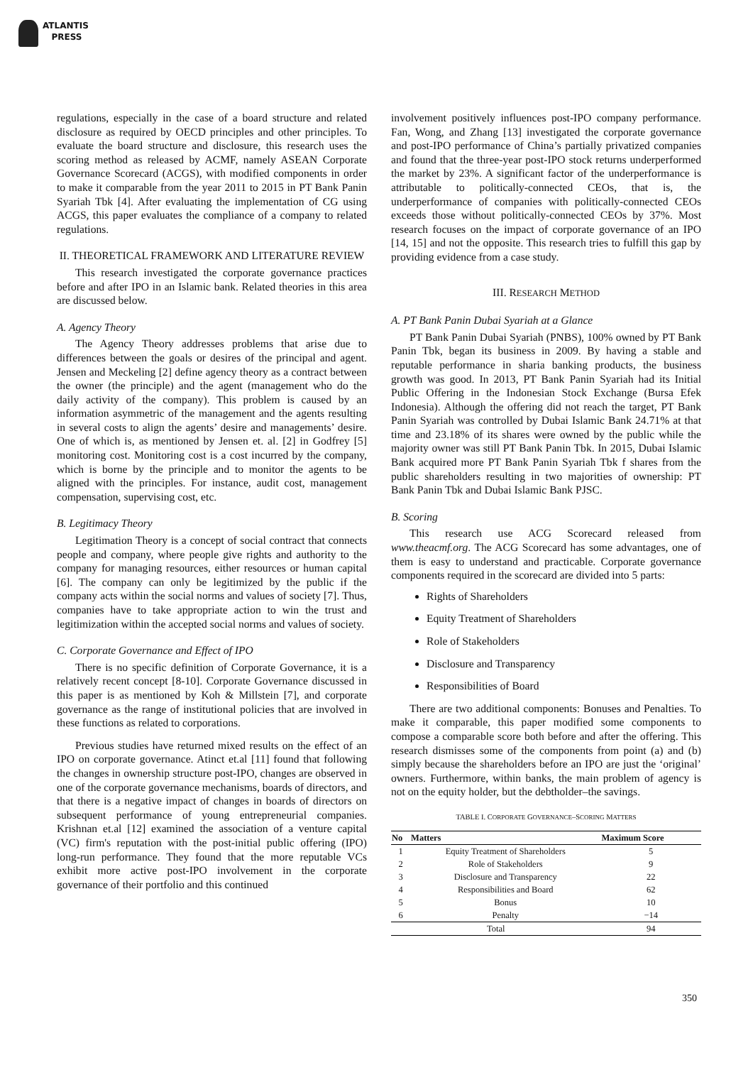ATLANTIS
PRESS
regulations, especially in the case of a board structure and related disclosure as required by OECD principles and other principles. To evaluate the board structure and disclosure, this research uses the scoring method as released by ACMF, namely ASEAN Corporate Governance Scorecard (ACGS), with modified components in order to make it comparable from the year 2011 to 2015 in PT Bank Panin Syariah Tbk [4]. After evaluating the implementation of CG using ACGS, this paper evaluates the compliance of a company to related regulations.
II. THEORETICAL FRAMEWORK AND LITERATURE REVIEW
This research investigated the corporate governance practices before and after IPO in an Islamic bank. Related theories in this area are discussed below.
A. Agency Theory
The Agency Theory addresses problems that arise due to differences between the goals or desires of the principal and agent. Jensen and Meckeling [2] define agency theory as a contract between the owner (the principle) and the agent (management who do the daily activity of the company). This problem is caused by an information asymmetric of the management and the agents resulting in several costs to align the agents’ desire and managements’ desire. One of which is, as mentioned by Jensen et. al. [2] in Godfrey [5] monitoring cost. Monitoring cost is a cost incurred by the company, which is borne by the principle and to monitor the agents to be aligned with the principles. For instance, audit cost, management compensation, supervising cost, etc.
B. Legitimacy Theory
Legitimation Theory is a concept of social contract that connects people and company, where people give rights and authority to the company for managing resources, either resources or human capital [6]. The company can only be legitimized by the public if the company acts within the social norms and values of society [7]. Thus, companies have to take appropriate action to win the trust and legitimization within the accepted social norms and values of society.
C. Corporate Governance and Effect of IPO
There is no specific definition of Corporate Governance, it is a relatively recent concept [8-10]. Corporate Governance discussed in this paper is as mentioned by Koh & Millstein [7], and corporate governance as the range of institutional policies that are involved in these functions as related to corporations.
Previous studies have returned mixed results on the effect of an IPO on corporate governance. Atinct et.al [11] found that following the changes in ownership structure post-IPO, changes are observed in one of the corporate governance mechanisms, boards of directors, and that there is a negative impact of changes in boards of directors on subsequent performance of young entrepreneurial companies. Krishnan et.al [12] examined the association of a venture capital (VC) firm's reputation with the post-initial public offering (IPO) long-run performance. They found that the more reputable VCs exhibit more active post-IPO involvement in the corporate governance of their portfolio and this continued
involvement positively influences post-IPO company performance. Fan, Wong, and Zhang [13] investigated the corporate governance and post-IPO performance of China’s partially privatized companies and found that the three-year post-IPO stock returns underperformed the market by 23%. A significant factor of the underperformance is attributable to politically-connected CEOs, that is, the underperformance of companies with politically-connected CEOs exceeds those without politically-connected CEOs by 37%. Most research focuses on the impact of corporate governance of an IPO [14, 15] and not the opposite. This research tries to fulfill this gap by providing evidence from a case study.
III. RESEARCH METHOD
A. PT Bank Panin Dubai Syariah at a Glance
PT Bank Panin Dubai Syariah (PNBS), 100% owned by PT Bank Panin Tbk, began its business in 2009. By having a stable and reputable performance in sharia banking products, the business growth was good. In 2013, PT Bank Panin Syariah had its Initial Public Offering in the Indonesian Stock Exchange (Bursa Efek Indonesia). Although the offering did not reach the target, PT Bank Panin Syariah was controlled by Dubai Islamic Bank 24.71% at that time and 23.18% of its shares were owned by the public while the majority owner was still PT Bank Panin Tbk. In 2015, Dubai Islamic Bank acquired more PT Bank Panin Syariah Tbk f shares from the public shareholders resulting in two majorities of ownership: PT Bank Panin Tbk and Dubai Islamic Bank PJSC.
B. Scoring
This research use ACG Scorecard released from www.theacmf.org. The ACG Scorecard has some advantages, one of them is easy to understand and practicable. Corporate governance components required in the scorecard are divided into 5 parts:
Rights of Shareholders
Equity Treatment of Shareholders
Role of Stakeholders
Disclosure and Transparency
Responsibilities of Board
There are two additional components: Bonuses and Penalties. To make it comparable, this paper modified some components to compose a comparable score both before and after the offering. This research dismisses some of the components from point (a) and (b) simply because the shareholders before an IPO are just the ‘original’ owners. Furthermore, within banks, the main problem of agency is not on the equity holder, but the debtholder–the savings.
TABLE I. CORPORATE GOVERNANCE–SCORING MATTERS
| No | Matters | Maximum Score |
| --- | --- | --- |
| 1 | Equity Treatment of Shareholders | 5 |
| 2 | Role of Stakeholders | 9 |
| 3 | Disclosure and Transparency | 22 |
| 4 | Responsibilities and Board | 62 |
| 5 | Bonus | 10 |
| 6 | Penalty | −14 |
| Total | | 94 |
350